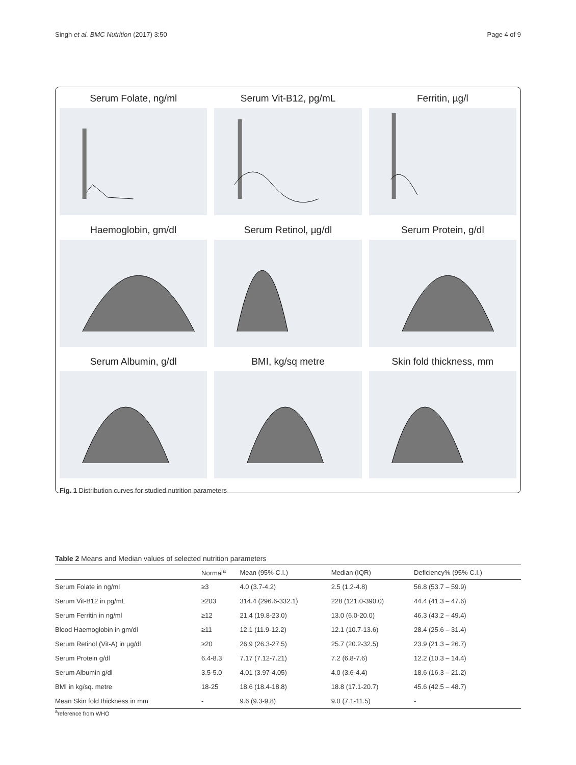Singh et al. BMC Nutrition (2017) 3:50 Page 4 of 9
Serum Folate, ng/ml
Serum Vit-B12, pg/mL
Ferritin, µg/l
Haemoglobin, gm/dl
Serum Retinol, µg/dl
Serum Protein, g/dl
Serum Albumin, g/dl
BMI, kg/sq metre
Skin fold thickness, mm
Fig. 1 Distribution curves for studied nutrition parameters
Table 2 Means and Median values of selected nutrition parameters
| | Normal<sup>a</sup> | Mean (95% C.I.) | Median (IQR) | Deficiency% (95% C.I.) |
| --- | --- | --- | --- | --- |
| Serum Folate in ng/ml | ≥3 | 4.0 (3.7-4.2) | 2.5 (1.2-4.8) | 56.8 (53.7 – 59.9) |
| Serum Vit-B12 in pg/mL | ≥203 | 314.4 (296.6-332.1) | 228 (121.0-390.0) | 44.4 (41.3 – 47.6) |
| Serum Ferritin in ng/ml | ≥12 | 21.4 (19.8-23.0) | 13.0 (6.0-20.0) | 46.3 (43.2 – 49.4) |
| Blood Haemoglobin in gm/dl | ≥11 | 12.1 (11.9-12.2) | 12.1 (10.7-13.6) | 28.4 (25.6 – 31.4) |
| Serum Retinol (Vit-A) in µg/dl | ≥20 | 26.9 (26.3-27.5) | 25.7 (20.2-32.5) | 23.9 (21.3 – 26.7) |
| Serum Protein g/dl | 6.4-8.3 | 7.17 (7.12-7.21) | 7.2 (6.8-7.6) | 12.2 (10.3 – 14.4) |
| Serum Albumin g/dl | 3.5-5.0 | 4.01 (3.97-4.05) | 4.0 (3.6-4.4) | 18.6 (16.3 – 21.2) |
| BMI in kg/sq. metre | 18-25 | 18.6 (18.4-18.8) | 18.8 (17.1-20.7) | 45.6 (42.5 – 48.7) |
| Mean Skin fold thickness in mm | - | 9.6 (9.3-9.8) | 9.0 (7.1-11.5) | - |
<sup>a</sup> reference from WHO